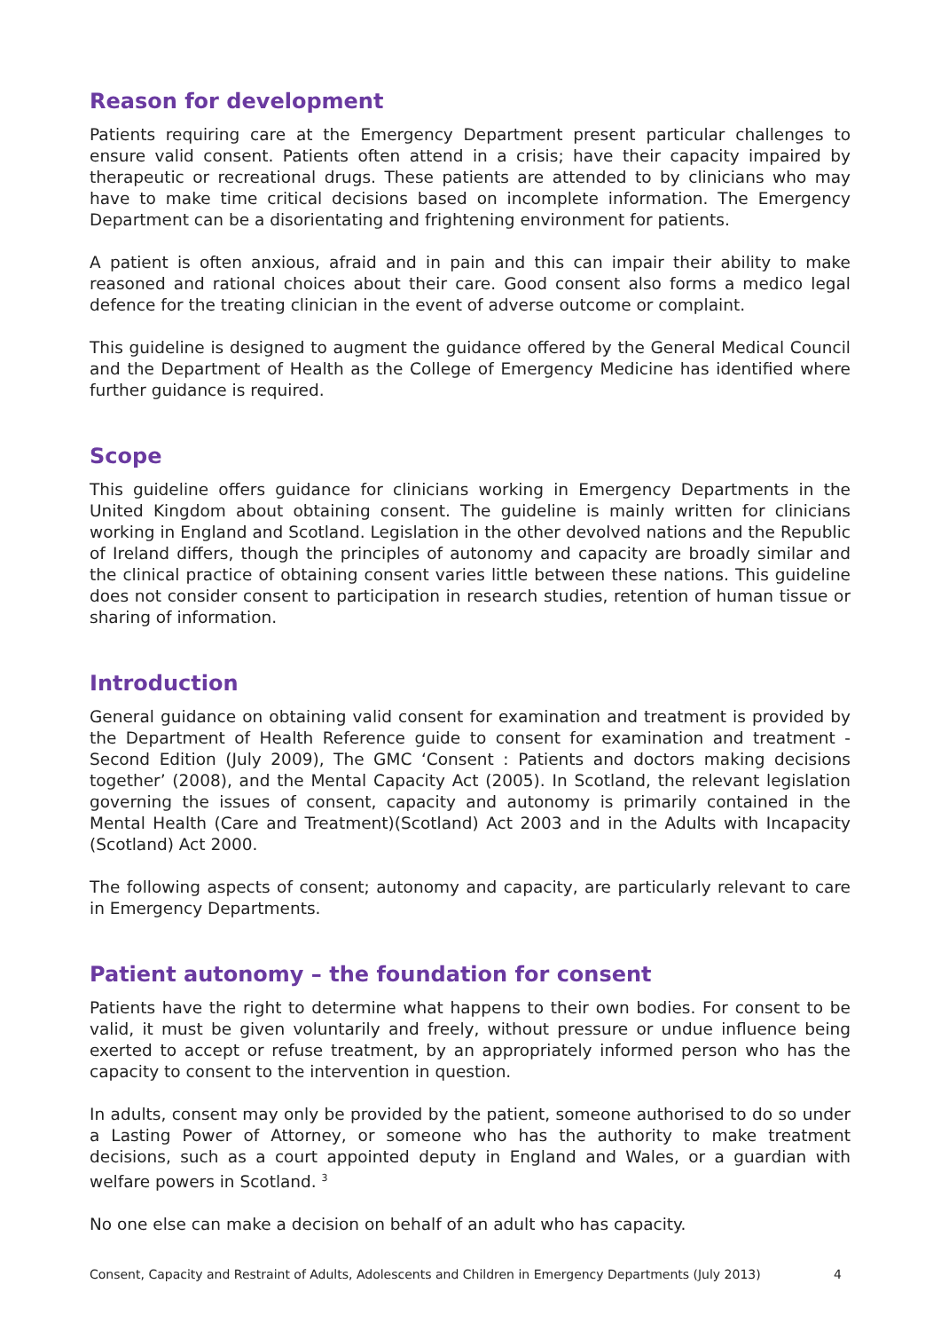Reason for development
Patients requiring care at the Emergency Department present particular challenges to ensure valid consent. Patients often attend in a crisis; have their capacity impaired by therapeutic or recreational drugs. These patients are attended to by clinicians who may have to make time critical decisions based on incomplete information. The Emergency Department can be a disorientating and frightening environment for patients.
A patient is often anxious, afraid and in pain and this can impair their ability to make reasoned and rational choices about their care. Good consent also forms a medico legal defence for the treating clinician in the event of adverse outcome or complaint.
This guideline is designed to augment the guidance offered by the General Medical Council and the Department of Health as the College of Emergency Medicine has identified where further guidance is required.
Scope
This guideline offers guidance for clinicians working in Emergency Departments in the United Kingdom about obtaining consent. The guideline is mainly written for clinicians working in England and Scotland. Legislation in the other devolved nations and the Republic of Ireland differs, though the principles of autonomy and capacity are broadly similar and the clinical practice of obtaining consent varies little between these nations. This guideline does not consider consent to participation in research studies, retention of human tissue or sharing of information.
Introduction
General guidance on obtaining valid consent for examination and treatment is provided by the Department of Health Reference guide to consent for examination and treatment - Second Edition (July 2009), The GMC ‘Consent : Patients and doctors making decisions together’ (2008), and the Mental Capacity Act (2005). In Scotland, the relevant legislation governing the issues of consent, capacity and autonomy is primarily contained in the Mental Health (Care and Treatment)(Scotland) Act 2003 and in the Adults with Incapacity (Scotland) Act 2000.
The following aspects of consent; autonomy and capacity, are particularly relevant to care in Emergency Departments.
Patient autonomy – the foundation for consent
Patients have the right to determine what happens to their own bodies. For consent to be valid, it must be given voluntarily and freely, without pressure or undue influence being exerted to accept or refuse treatment, by an appropriately informed person who has the capacity to consent to the intervention in question.
In adults, consent may only be provided by the patient, someone authorised to do so under a Lasting Power of Attorney, or someone who has the authority to make treatment decisions, such as a court appointed deputy in England and Wales, or a guardian with welfare powers in Scotland. <sup>3</sup>
No one else can make a decision on behalf of an adult who has capacity.
Consent, Capacity and Restraint of Adults, Adolescents and Children in Emergency Departments (July 2013) 4